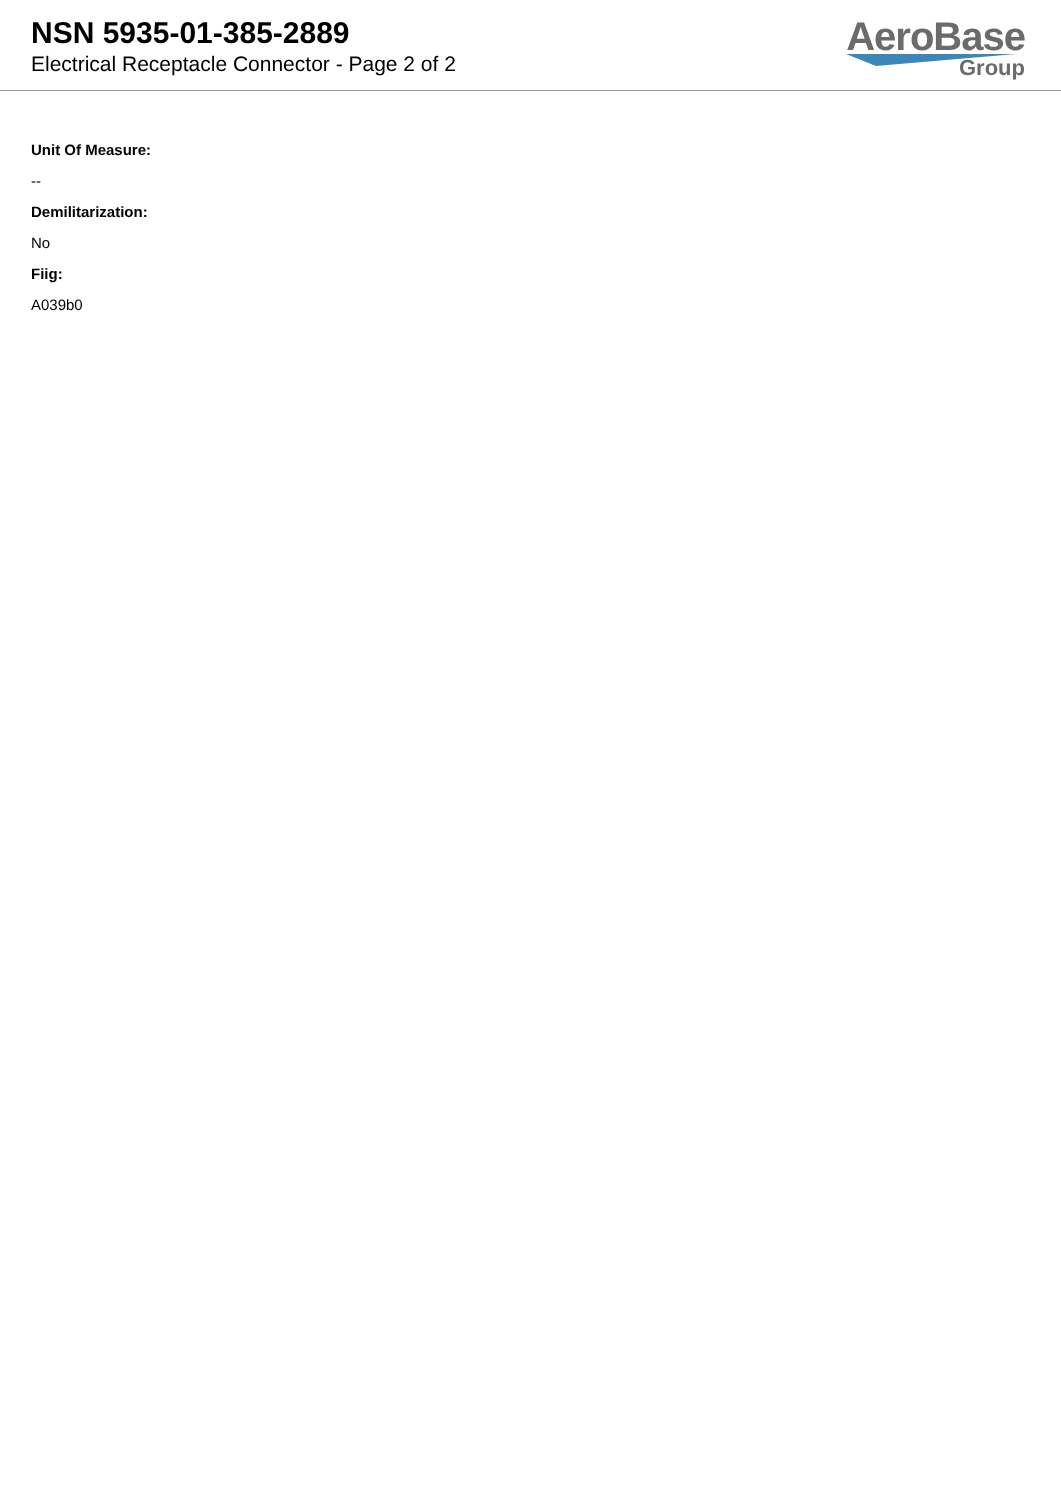NSN 5935-01-385-2889
Electrical Receptacle Connector - Page 2 of 2
AeroBase
Group
Unit Of Measure:
--
Demilitarization:
No
Fiig:
A039b0